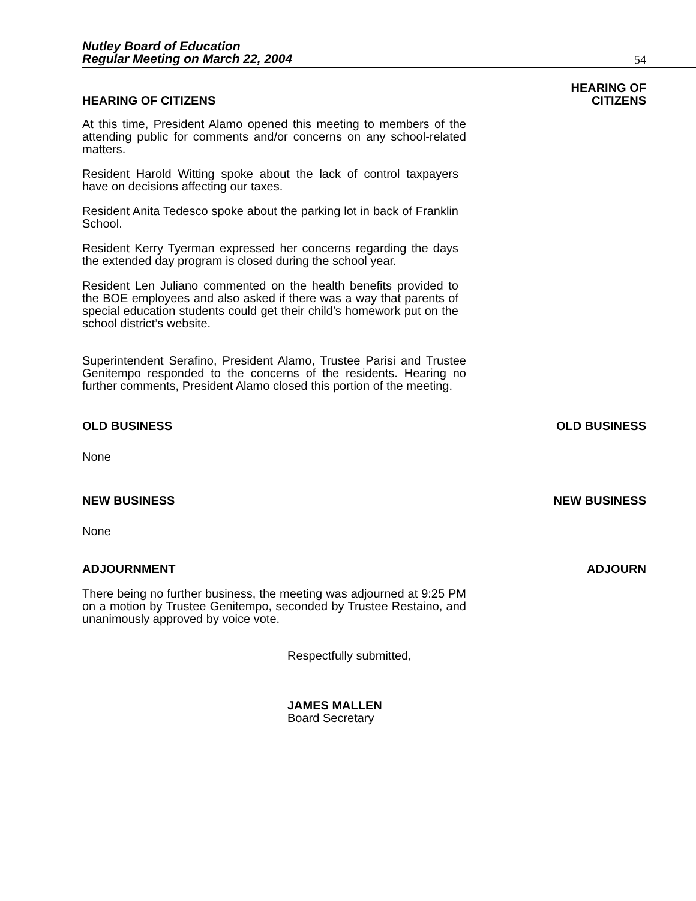Nutley Board of Education
Regular Meeting on March 22, 2004
54
HEARING OF CITIZENS HEARING OF
CITIZENS
At this time, President Alamo opened this meeting to members of the attending public for comments and/or concerns on any school-related matters.
Resident Harold Witting spoke about the lack of control taxpayers have on decisions affecting our taxes.
Resident Anita Tedesco spoke about the parking lot in back of Franklin School.
Resident Kerry Tyerman expressed her concerns regarding the days the extended day program is closed during the school year.
Resident Len Juliano commented on the health benefits provided to the BOE employees and also asked if there was a way that parents of special education students could get their child’s homework put on the school district’s website.
Superintendent Serafino, President Alamo, Trustee Parisi and Trustee Genitempo responded to the concerns of the residents. Hearing no further comments, President Alamo closed this portion of the meeting.
OLD BUSINESS OLD BUSINESS
None
NEW BUSINESS NEW BUSINESS
None
ADJOURNMENT ADJOURN
There being no further business, the meeting was adjourned at 9:25 PM on a motion by Trustee Genitempo, seconded by Trustee Restaino, and unanimously approved by voice vote.
Respectfully submitted,
JAMES MALLEN
Board Secretary